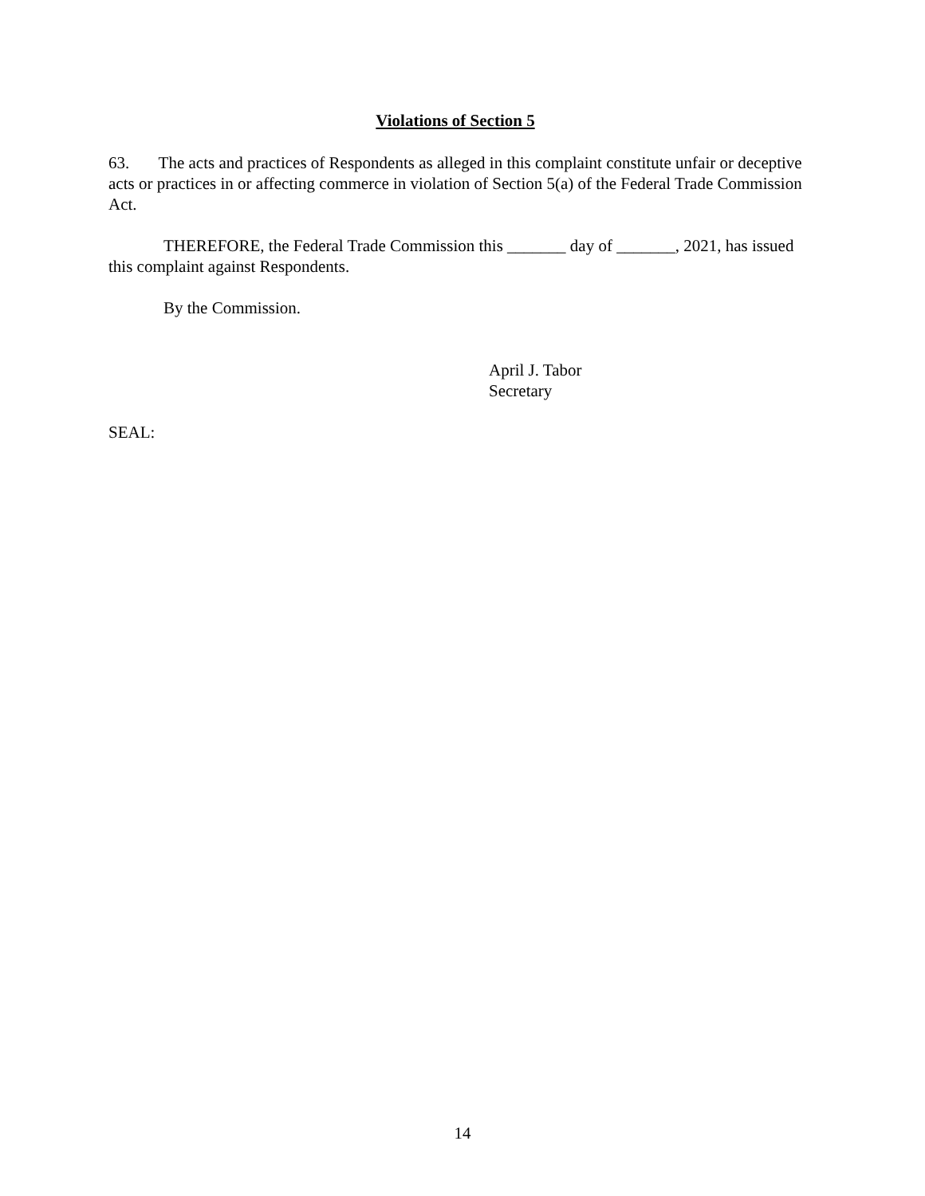Violations of Section 5
63. The acts and practices of Respondents as alleged in this complaint constitute unfair or deceptive acts or practices in or affecting commerce in violation of Section 5(a) of the Federal Trade Commission Act.
THEREFORE, the Federal Trade Commission this _______ day of _______, 2021, has issued this complaint against Respondents.
By the Commission.
April J. Tabor
Secretary
SEAL:
14